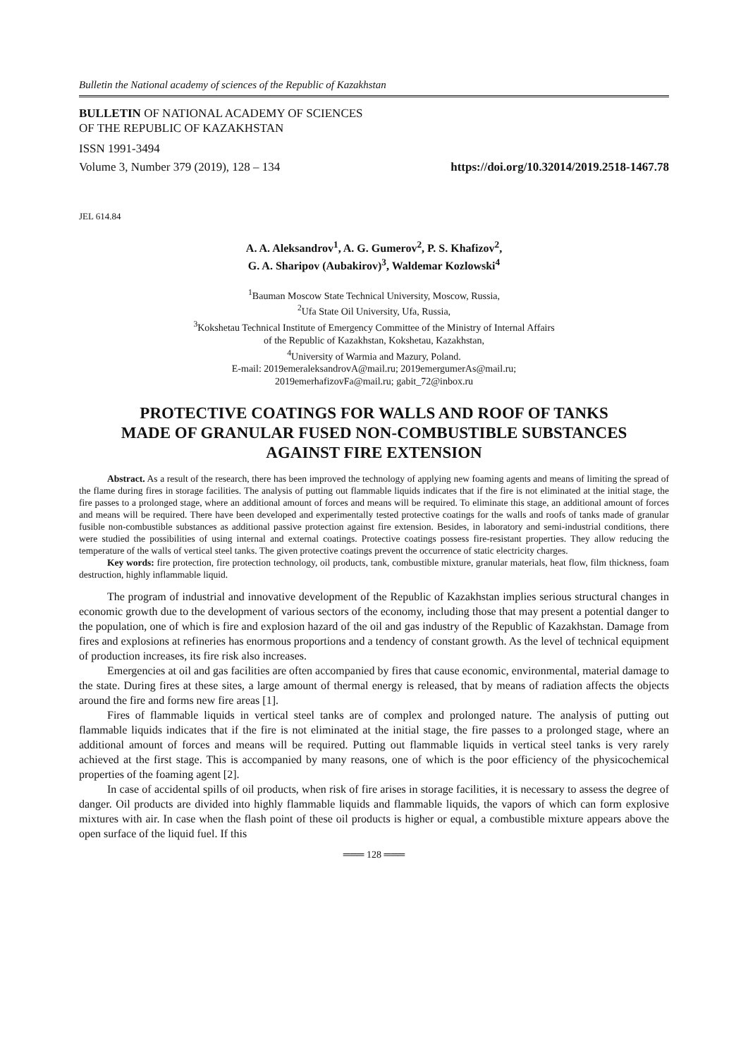Bulletin the National academy of sciences of the Republic of Kazakhstan
BULLETIN OF NATIONAL ACADEMY OF SCIENCES
OF THE REPUBLIC OF KAZAKHSTAN
ISSN 1991-3494
Volume 3, Number 379 (2019), 128 – 134 https://doi.org/10.32014/2019.2518-1467.78
JEL 614.84
A. A. Aleksandrov<sup>1</sup>, A. G. Gumerov<sup>2</sup>, P. S. Khafizov<sup>2</sup>,
G. A. Sharipov (Aubakirov)<sup>3</sup>, Waldemar Kozlowski<sup>4</sup>
<sup>1</sup> Bauman Moscow State Technical University, Moscow, Russia,
<sup>2</sup> Ufa State Oil University, Ufa, Russia,
<sup>3</sup> Kokshetau Technical Institute of Emergency Committee of the Ministry of Internal Affairs
of the Republic of Kazakhstan, Kokshetau, Kazakhstan,
<sup>4</sup> University of Warmia and Mazury, Poland.
E-mail: 2019emeraleksandrovA@mail.ru; 2019emergumerAs@mail.ru;
2019emerhafizovFa@mail.ru; gabit_72@inbox.ru
PROTECTIVE COATINGS FOR WALLS AND ROOF OF TANKS
MADE OF GRANULAR FUSED NON-COMBUSTIBLE SUBSTANCES
AGAINST FIRE EXTENSION
Abstract. As a result of the research, there has been improved the technology of applying new foaming agents and means of limiting the spread of the flame during fires in storage facilities. The analysis of putting out flammable liquids indicates that if the fire is not eliminated at the initial stage, the fire passes to a prolonged stage, where an additional amount of forces and means will be required. To eliminate this stage, an additional amount of forces and means will be required. There have been developed and experimentally tested protective coatings for the walls and roofs of tanks made of granular fusible non-combustible substances as additional passive protection against fire extension. Besides, in laboratory and semi-industrial conditions, there were studied the possibilities of using internal and external coatings. Protective coatings possess fire-resistant properties. They allow reducing the temperature of the walls of vertical steel tanks. The given protective coatings prevent the occurrence of static electricity charges.
Key words: fire protection, fire protection technology, oil products, tank, combustible mixture, granular materials, heat flow, film thickness, foam destruction, highly inflammable liquid.
The program of industrial and innovative development of the Republic of Kazakhstan implies serious structural changes in economic growth due to the development of various sectors of the economy, including those that may present a potential danger to the population, one of which is fire and explosion hazard of the oil and gas industry of the Republic of Kazakhstan. Damage from fires and explosions at refineries has enormous proportions and a tendency of constant growth. As the level of technical equipment of production increases, its fire risk also increases.
Emergencies at oil and gas facilities are often accompanied by fires that cause economic, environmental, material damage to the state. During fires at these sites, a large amount of thermal energy is released, that by means of radiation affects the objects around the fire and forms new fire areas [1].
Fires of flammable liquids in vertical steel tanks are of complex and prolonged nature. The analysis of putting out flammable liquids indicates that if the fire is not eliminated at the initial stage, the fire passes to a prolonged stage, where an additional amount of forces and means will be required. Putting out flammable liquids in vertical steel tanks is very rarely achieved at the first stage. This is accompanied by many reasons, one of which is the poor efficiency of the physicochemical properties of the foaming agent [2].
In case of accidental spills of oil products, when risk of fire arises in storage facilities, it is necessary to assess the degree of danger. Oil products are divided into highly flammable liquids and flammable liquids, the vapors of which can form explosive mixtures with air. In case when the flash point of these oil products is higher or equal, a combustible mixture appears above the open surface of the liquid fuel. If this
═══ 128 ═══